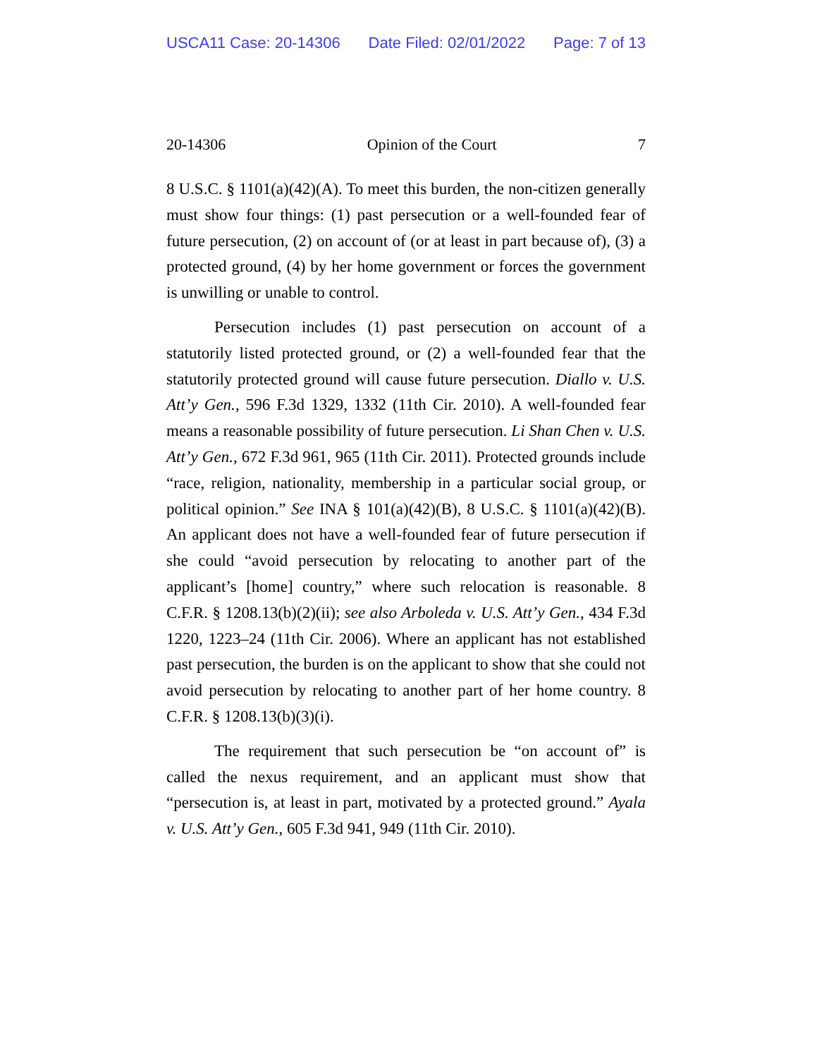USCA11 Case: 20-14306 Date Filed: 02/01/2022 Page: 7 of 13
20-14306 Opinion of the Court 7
8 U.S.C. § 1101(a)(42)(A). To meet this burden, the non-citizen generally must show four things: (1) past persecution or a well-founded fear of future persecution, (2) on account of (or at least in part because of), (3) a protected ground, (4) by her home government or forces the government is unwilling or unable to control.
Persecution includes (1) past persecution on account of a statutorily listed protected ground, or (2) a well-founded fear that the statutorily protected ground will cause future persecution. Diallo v. U.S. Att’y Gen., 596 F.3d 1329, 1332 (11th Cir. 2010). A well-founded fear means a reasonable possibility of future persecution. Li Shan Chen v. U.S. Att’y Gen., 672 F.3d 961, 965 (11th Cir. 2011). Protected grounds include “race, religion, nationality, membership in a particular social group, or political opinion.” See INA § 101(a)(42)(B), 8 U.S.C. § 1101(a)(42)(B). An applicant does not have a well-founded fear of future persecution if she could “avoid persecution by relocating to another part of the applicant’s [home] country,” where such relocation is reasonable. 8 C.F.R. § 1208.13(b)(2)(ii); see also Arboleda v. U.S. Att’y Gen., 434 F.3d 1220, 1223–24 (11th Cir. 2006). Where an applicant has not established past persecution, the burden is on the applicant to show that she could not avoid persecution by relocating to another part of her home country. 8 C.F.R. § 1208.13(b)(3)(i).
The requirement that such persecution be “on account of” is called the nexus requirement, and an applicant must show that “persecution is, at least in part, motivated by a protected ground.” Ayala v. U.S. Att’y Gen., 605 F.3d 941, 949 (11th Cir. 2010).